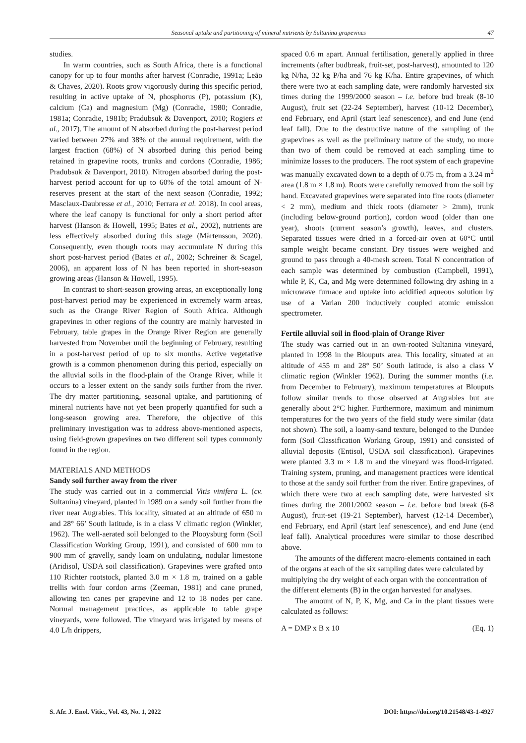Seasonal uptake and partitioning of mineral nutrients by Sultanina grapevines 47
studies.
In warm countries, such as South Africa, there is a functional canopy for up to four months after harvest (Conradie, 1991a; Leão & Chaves, 2020). Roots grow vigorously during this specific period, resulting in active uptake of N, phosphorus (P), potassium (K), calcium (Ca) and magnesium (Mg) (Conradie, 1980; Conradie, 1981a; Conradie, 1981b; Pradubsuk & Davenport, 2010; Rogiers et al., 2017). The amount of N absorbed during the post-harvest period varied between 27% and 38% of the annual requirement, with the largest fraction (68%) of N absorbed during this period being retained in grapevine roots, trunks and cordons (Conradie, 1986; Pradubsuk & Davenport, 2010). Nitrogen absorbed during the post-harvest period account for up to 60% of the total amount of N-reserves present at the start of the next season (Conradie, 1992; Masclaux-Daubresse et al., 2010; Ferrara et al. 2018). In cool areas, where the leaf canopy is functional for only a short period after harvest (Hanson & Howell, 1995; Bates et al., 2002), nutrients are less effectively absorbed during this stage (Mårtensson, 2020). Consequently, even though roots may accumulate N during this short post-harvest period (Bates et al., 2002; Schreiner & Scagel, 2006), an apparent loss of N has been reported in short-season growing areas (Hanson & Howell, 1995).
In contrast to short-season growing areas, an exceptionally long post-harvest period may be experienced in extremely warm areas, such as the Orange River Region of South Africa. Although grapevines in other regions of the country are mainly harvested in February, table grapes in the Orange River Region are generally harvested from November until the beginning of February, resulting in a post-harvest period of up to six months. Active vegetative growth is a common phenomenon during this period, especially on the alluvial soils in the flood-plain of the Orange River, while it occurs to a lesser extent on the sandy soils further from the river. The dry matter partitioning, seasonal uptake, and partitioning of mineral nutrients have not yet been properly quantified for such a long-season growing area. Therefore, the objective of this preliminary investigation was to address above-mentioned aspects, using field-grown grapevines on two different soil types commonly found in the region.
MATERIALS AND METHODS
Sandy soil further away from the river
The study was carried out in a commercial Vitis vinifera L. (cv. Sultanina) vineyard, planted in 1989 on a sandy soil further from the river near Augrabies. This locality, situated at an altitude of 650 m and 28° 66’ South latitude, is in a class V climatic region (Winkler, 1962). The well-aerated soil belonged to the Plooysburg form (Soil Classification Working Group, 1991), and consisted of 600 mm to 900 mm of gravelly, sandy loam on undulating, nodular limestone (Aridisol, USDA soil classification). Grapevines were grafted onto 110 Richter rootstock, planted 3.0 m × 1.8 m, trained on a gable trellis with four cordon arms (Zeeman, 1981) and cane pruned, allowing ten canes per grapevine and 12 to 18 nodes per cane. Normal management practices, as applicable to table grape vineyards, were followed. The vineyard was irrigated by means of 4.0 L/h drippers,
spaced 0.6 m apart. Annual fertilisation, generally applied in three increments (after budbreak, fruit-set, post-harvest), amounted to 120 kg N/ha, 32 kg P/ha and 76 kg K/ha. Entire grapevines, of which there were two at each sampling date, were randomly harvested six times during the 1999/2000 season – i.e. before bud break (8-10 August), fruit set (22-24 September), harvest (10-12 December), end February, end April (start leaf senescence), and end June (end leaf fall). Due to the destructive nature of the sampling of the grapevines as well as the preliminary nature of the study, no more than two of them could be removed at each sampling time to minimize losses to the producers. The root system of each grapevine was manually excavated down to a depth of 0.75 m, from a 3.24 m<sup>2</sup> area (1.8 m × 1.8 m). Roots were carefully removed from the soil by hand. Excavated grapevines were separated into fine roots (diameter < 2 mm), medium and thick roots (diameter > 2mm), trunk (including below-ground portion), cordon wood (older than one year), shoots (current season’s growth), leaves, and clusters. Separated tissues were dried in a forced-air oven at 60°C until sample weight became constant. Dry tissues were weighed and ground to pass through a 40-mesh screen. Total N concentration of each sample was determined by combustion (Campbell, 1991), while P, K, Ca, and Mg were determined following dry ashing in a microwave furnace and uptake into acidified aqueous solution by use of a Varian 200 inductively coupled atomic emission spectrometer.
Fertile alluvial soil in flood-plain of Orange River
The study was carried out in an own-rooted Sultanina vineyard, planted in 1998 in the Blouputs area. This locality, situated at an altitude of 455 m and 28° 50’ South latitude, is also a class V climatic region (Winkler 1962). During the summer months (i.e. from December to February), maximum temperatures at Blouputs follow similar trends to those observed at Augrabies but are generally about 2°C higher. Furthermore, maximum and minimum temperatures for the two years of the field study were similar (data not shown). The soil, a loamy-sand texture, belonged to the Dundee form (Soil Classification Working Group, 1991) and consisted of alluvial deposits (Entisol, USDA soil classification). Grapevines were planted 3.3 m × 1.8 m and the vineyard was flood-irrigated. Training system, pruning, and management practices were identical to those at the sandy soil further from the river. Entire grapevines, of which there were two at each sampling date, were harvested six times during the 2001/2002 season – i.e. before bud break (6-8 August), fruit-set (19-21 September), harvest (12-14 December), end February, end April (start leaf senescence), and end June (end leaf fall). Analytical procedures were similar to those described above.
The amounts of the different macro-elements contained in each of the organs at each of the six sampling dates were calculated by multiplying the dry weight of each organ with the concentration of the different elements (B) in the organ harvested for analyses.
The amount of N, P, K, Mg, and Ca in the plant tissues were calculated as follows:
A = DMP x B x 10 (Eq. 1)
S. Afr. J. Enol. Vitic., Vol. 43, No. 1, 2022 DOI: https://doi.org/10.21548/43-1-4927